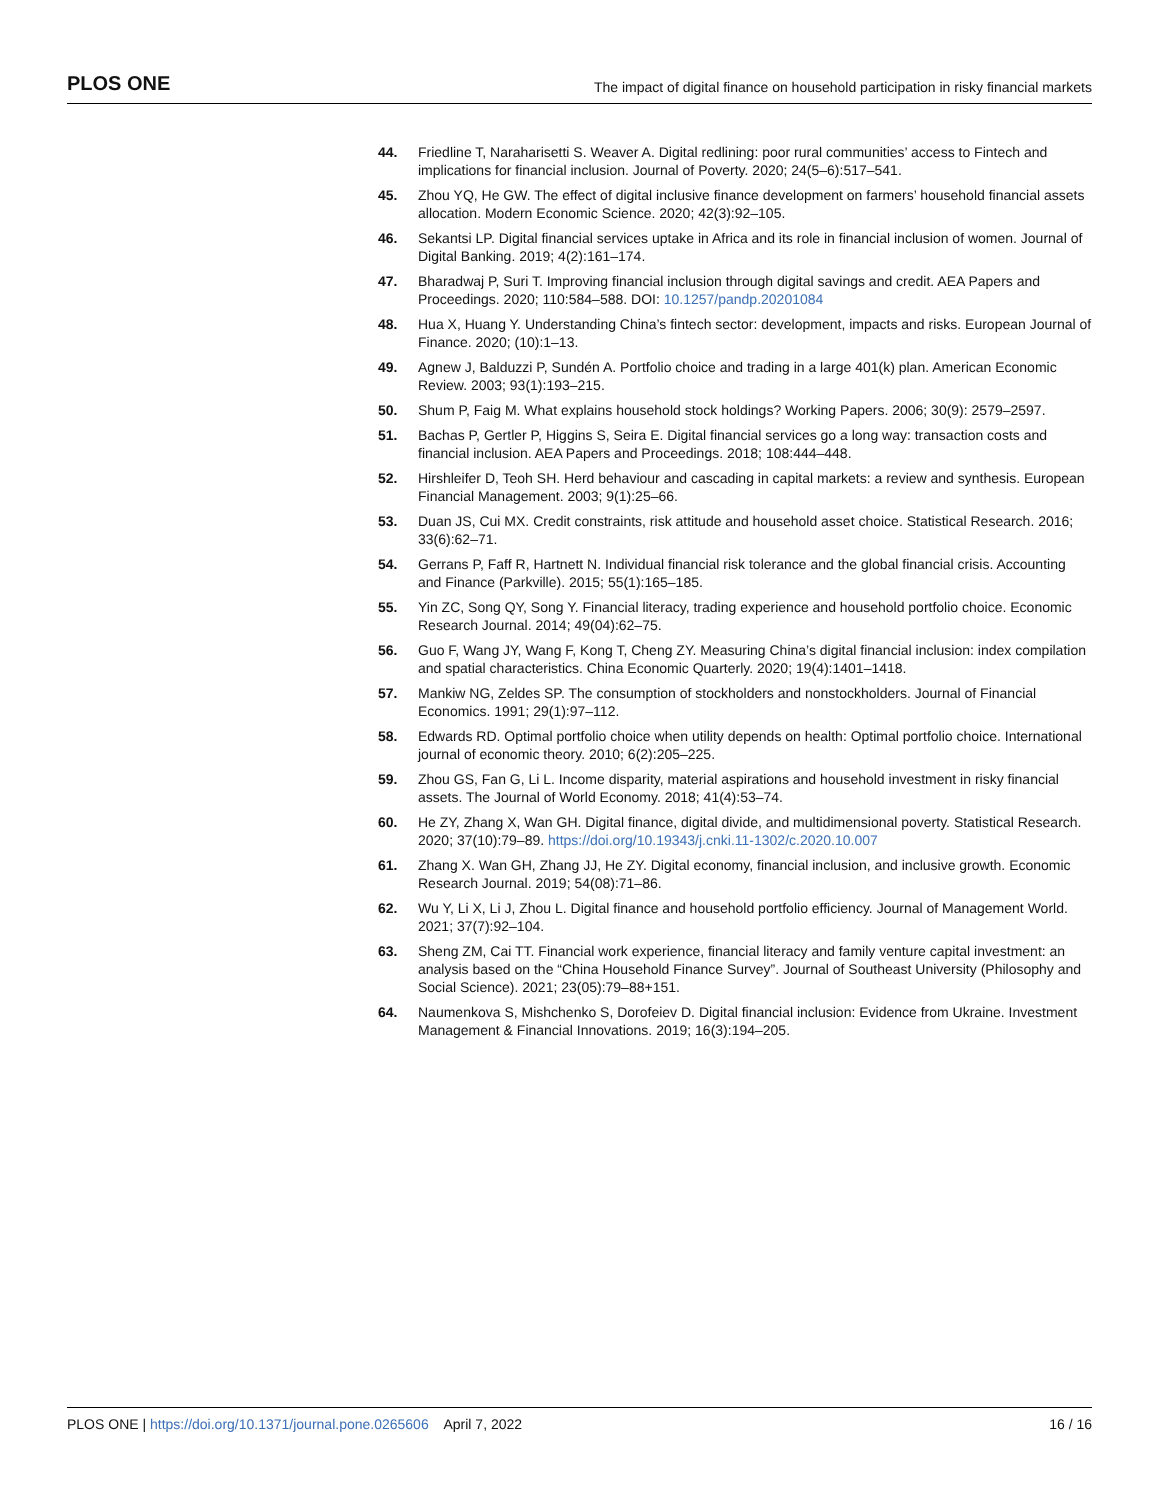PLOS ONE The impact of digital finance on household participation in risky financial markets
44. Friedline T, Naraharisetti S. Weaver A. Digital redlining: poor rural communities’ access to Fintech and implications for financial inclusion. Journal of Poverty. 2020; 24(5–6):517–541.
45. Zhou YQ, He GW. The effect of digital inclusive finance development on farmers’ household financial assets allocation. Modern Economic Science. 2020; 42(3):92–105.
46. Sekantsi LP. Digital financial services uptake in Africa and its role in financial inclusion of women. Journal of Digital Banking. 2019; 4(2):161–174.
47. Bharadwaj P, Suri T. Improving financial inclusion through digital savings and credit. AEA Papers and Proceedings. 2020; 110:584–588. DOI: 10.1257/pandp.20201084
48. Hua X, Huang Y. Understanding China’s fintech sector: development, impacts and risks. European Journal of Finance. 2020; (10):1–13.
49. Agnew J, Balduzzi P, Sundén A. Portfolio choice and trading in a large 401(k) plan. American Economic Review. 2003; 93(1):193–215.
50. Shum P, Faig M. What explains household stock holdings? Working Papers. 2006; 30(9): 2579–2597.
51. Bachas P, Gertler P, Higgins S, Seira E. Digital financial services go a long way: transaction costs and financial inclusion. AEA Papers and Proceedings. 2018; 108:444–448.
52. Hirshleifer D, Teoh SH. Herd behaviour and cascading in capital markets: a review and synthesis. European Financial Management. 2003; 9(1):25–66.
53. Duan JS, Cui MX. Credit constraints, risk attitude and household asset choice. Statistical Research. 2016; 33(6):62–71.
54. Gerrans P, Faff R, Hartnett N. Individual financial risk tolerance and the global financial crisis. Accounting and Finance (Parkville). 2015; 55(1):165–185.
55. Yin ZC, Song QY, Song Y. Financial literacy, trading experience and household portfolio choice. Economic Research Journal. 2014; 49(04):62–75.
56. Guo F, Wang JY, Wang F, Kong T, Cheng ZY. Measuring China’s digital financial inclusion: index compilation and spatial characteristics. China Economic Quarterly. 2020; 19(4):1401–1418.
57. Mankiw NG, Zeldes SP. The consumption of stockholders and nonstockholders. Journal of Financial Economics. 1991; 29(1):97–112.
58. Edwards RD. Optimal portfolio choice when utility depends on health: Optimal portfolio choice. International journal of economic theory. 2010; 6(2):205–225.
59. Zhou GS, Fan G, Li L. Income disparity, material aspirations and household investment in risky financial assets. The Journal of World Economy. 2018; 41(4):53–74.
60. He ZY, Zhang X, Wan GH. Digital finance, digital divide, and multidimensional poverty. Statistical Research. 2020; 37(10):79–89. https://doi.org/10.19343/j.cnki.11-1302/c.2020.10.007
61. Zhang X. Wan GH, Zhang JJ, He ZY. Digital economy, financial inclusion, and inclusive growth. Economic Research Journal. 2019; 54(08):71–86.
62. Wu Y, Li X, Li J, Zhou L. Digital finance and household portfolio efficiency. Journal of Management World. 2021; 37(7):92–104.
63. Sheng ZM, Cai TT. Financial work experience, financial literacy and family venture capital investment: an analysis based on the “China Household Finance Survey”. Journal of Southeast University (Philosophy and Social Science). 2021; 23(05):79–88+151.
64. Naumenkova S, Mishchenko S, Dorofeiev D. Digital financial inclusion: Evidence from Ukraine. Investment Management & Financial Innovations. 2019; 16(3):194–205.
PLOS ONE | https://doi.org/10.1371/journal.pone.0265606 April 7, 2022 16 / 16